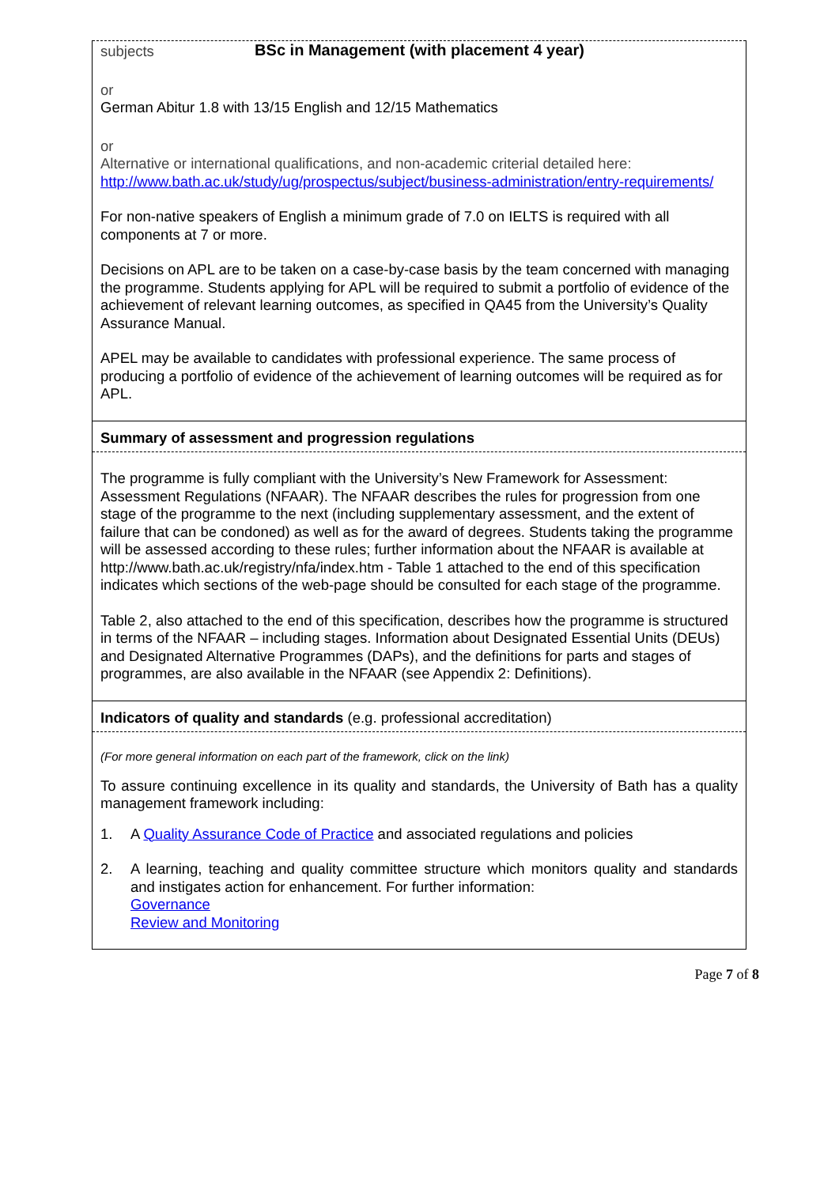BSc in Management (with placement 4 year)
| subjects or German Abitur 1.8 with 13/15 English and 12/15 Mathematics or Alternative or international qualifications, and non-academic criterial detailed here: http://www.bath.ac.uk/study/ug/prospectus/subject/business-administration/entry-requirements/ For non-native speakers of English a minimum grade of 7.0 on IELTS is required with all components at 7 or more. Decisions on APL are to be taken on a case-by-case basis by the team concerned with managing the programme. Students applying for APL will be required to submit a portfolio of evidence of the achievement of relevant learning outcomes, as specified in QA45 from the University’s Quality Assurance Manual. APEL may be available to candidates with professional experience. The same process of producing a portfolio of evidence of the achievement of learning outcomes will be required as for APL. |
| Summary of assessment and progression regulations |
| The programme is fully compliant with the University’s New Framework for Assessment: Assessment Regulations (NFAAR). The NFAAR describes the rules for progression from one stage of the programme to the next (including supplementary assessment, and the extent of failure that can be condoned) as well as for the award of degrees. Students taking the programme will be assessed according to these rules; further information about the NFAAR is available at http://www.bath.ac.uk/registry/nfa/index.htm - Table 1 attached to the end of this specification indicates which sections of the web-page should be consulted for each stage of the programme. Table 2, also attached to the end of this specification, describes how the programme is structured in terms of the NFAAR – including stages. Information about Designated Essential Units (DEUs) and Designated Alternative Programmes (DAPs), and the definitions for parts and stages of programmes, are also available in the NFAAR (see Appendix 2: Definitions). |
| Indicators of quality and standards (e.g. professional accreditation) |
| (For more general information on each part of the framework, click on the link) To assure continuing excellence in its quality and standards, the University of Bath has a quality management framework including: 1. A Quality Assurance Code of Practice and associated regulations and policies 2. A learning, teaching and quality committee structure which monitors quality and standards and instigates action for enhancement. For further information: Governance Review and Monitoring |
Page 7 of 8